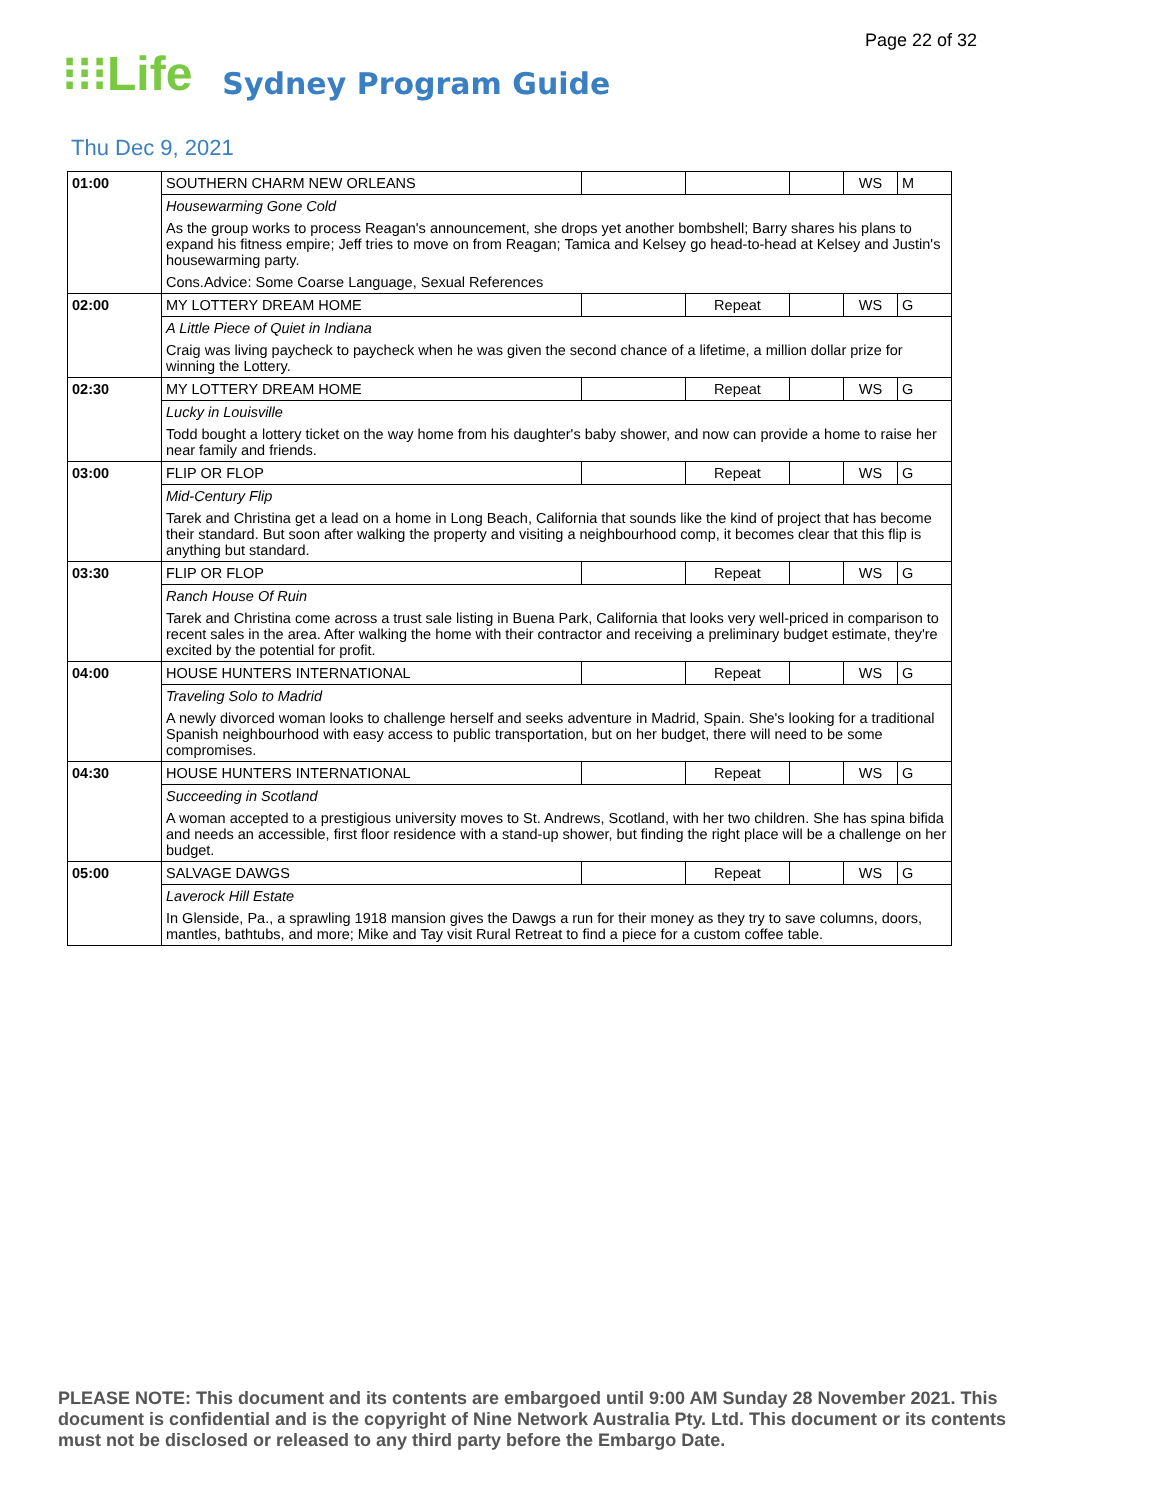Page 22 of 32
⁝⁝⁝Life Sydney Program Guide
Thu Dec 9, 2021
| 01:00 | SOUTHERN CHARM NEW ORLEANS | | | | WS | M |
| | Housewarming Gone Cold | | | | | |
| | As the group works to process Reagan's announcement, she drops yet another bombshell; Barry shares his plans to expand his fitness empire; Jeff tries to move on from Reagan; Tamica and Kelsey go head-to-head at Kelsey and Justin's housewarming party. | | | | | |
| | Cons.Advice: Some Coarse Language, Sexual References | | | | | |
| 02:00 | MY LOTTERY DREAM HOME | | Repeat | | WS | G |
| | A Little Piece of Quiet in Indiana | | | | | |
| | Craig was living paycheck to paycheck when he was given the second chance of a lifetime, a million dollar prize for winning the Lottery. | | | | | |
| 02:30 | MY LOTTERY DREAM HOME | | Repeat | | WS | G |
| | Lucky in Louisville | | | | | |
| | Todd bought a lottery ticket on the way home from his daughter's baby shower, and now can provide a home to raise her near family and friends. | | | | | |
| 03:00 | FLIP OR FLOP | | Repeat | | WS | G |
| | Mid-Century Flip | | | | | |
| | Tarek and Christina get a lead on a home in Long Beach, California that sounds like the kind of project that has become their standard. But soon after walking the property and visiting a neighbourhood comp, it becomes clear that this flip is anything but standard. | | | | | |
| 03:30 | FLIP OR FLOP | | Repeat | | WS | G |
| | Ranch House Of Ruin | | | | | |
| | Tarek and Christina come across a trust sale listing in Buena Park, California that looks very well-priced in comparison to recent sales in the area. After walking the home with their contractor and receiving a preliminary budget estimate, they're excited by the potential for profit. | | | | | |
| 04:00 | HOUSE HUNTERS INTERNATIONAL | | Repeat | | WS | G |
| | Traveling Solo to Madrid | | | | | |
| | A newly divorced woman looks to challenge herself and seeks adventure in Madrid, Spain. She's looking for a traditional Spanish neighbourhood with easy access to public transportation, but on her budget, there will need to be some compromises. | | | | | |
| 04:30 | HOUSE HUNTERS INTERNATIONAL | | Repeat | | WS | G |
| | Succeeding in Scotland | | | | | |
| | A woman accepted to a prestigious university moves to St. Andrews, Scotland, with her two children. She has spina bifida and needs an accessible, first floor residence with a stand-up shower, but finding the right place will be a challenge on her budget. | | | | | |
| 05:00 | SALVAGE DAWGS | | Repeat | | WS | G |
| | Laverock Hill Estate | | | | | |
| | In Glenside, Pa., a sprawling 1918 mansion gives the Dawgs a run for their money as they try to save columns, doors, mantles, bathtubs, and more; Mike and Tay visit Rural Retreat to find a piece for a custom coffee table. | | | | | |
PLEASE NOTE: This document and its contents are embargoed until 9:00 AM Sunday 28 November 2021. This document is confidential and is the copyright of Nine Network Australia Pty. Ltd. This document or its contents must not be disclosed or released to any third party before the Embargo Date.